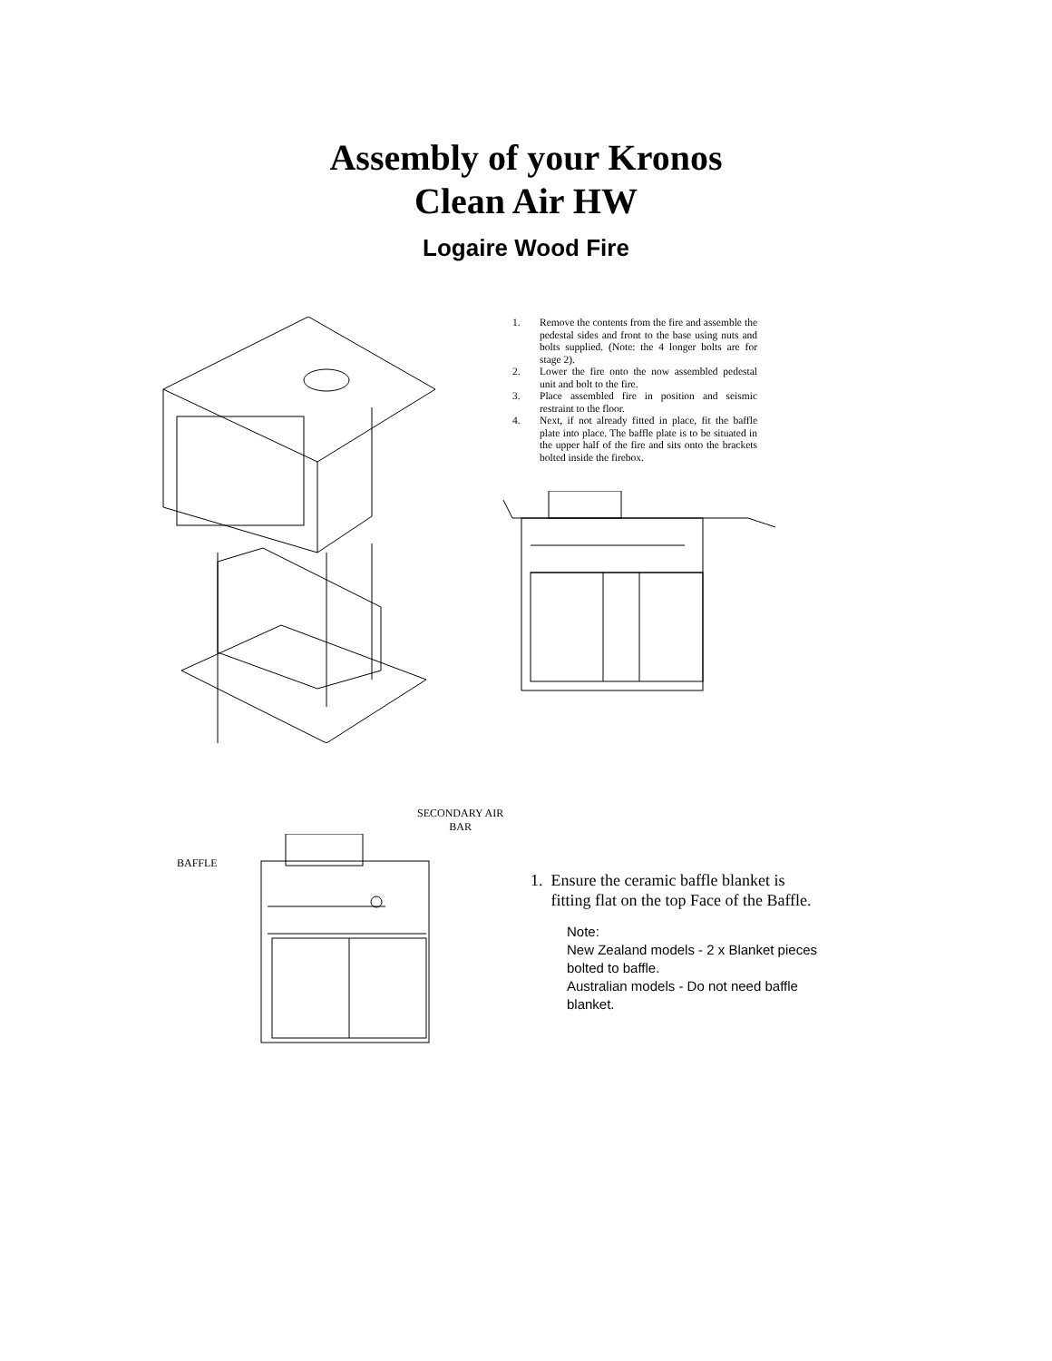Assembly of your Kronos
Clean Air HW
Logaire Wood Fire
1. Remove the contents from the fire and assemble the pedestal sides and front to the base using nuts and bolts supplied. (Note: the 4 longer bolts are for stage 2).
2. Lower the fire onto the now assembled pedestal unit and bolt to the fire.
3. Place assembled fire in position and seismic restraint to the floor.
4. Next, if not already fitted in place, fit the baffle plate into place. The baffle plate is to be situated in the upper half of the fire and sits onto the brackets bolted inside the firebox.
SECONDARY AIR
BAR
BAFFLE
1. Ensure the ceramic baffle blanket is
fitting flat on the top Face of the Baffle.
Note:
New Zealand models - 2 x Blanket pieces
bolted to baffle.
Australian models - Do not need baffle
blanket.